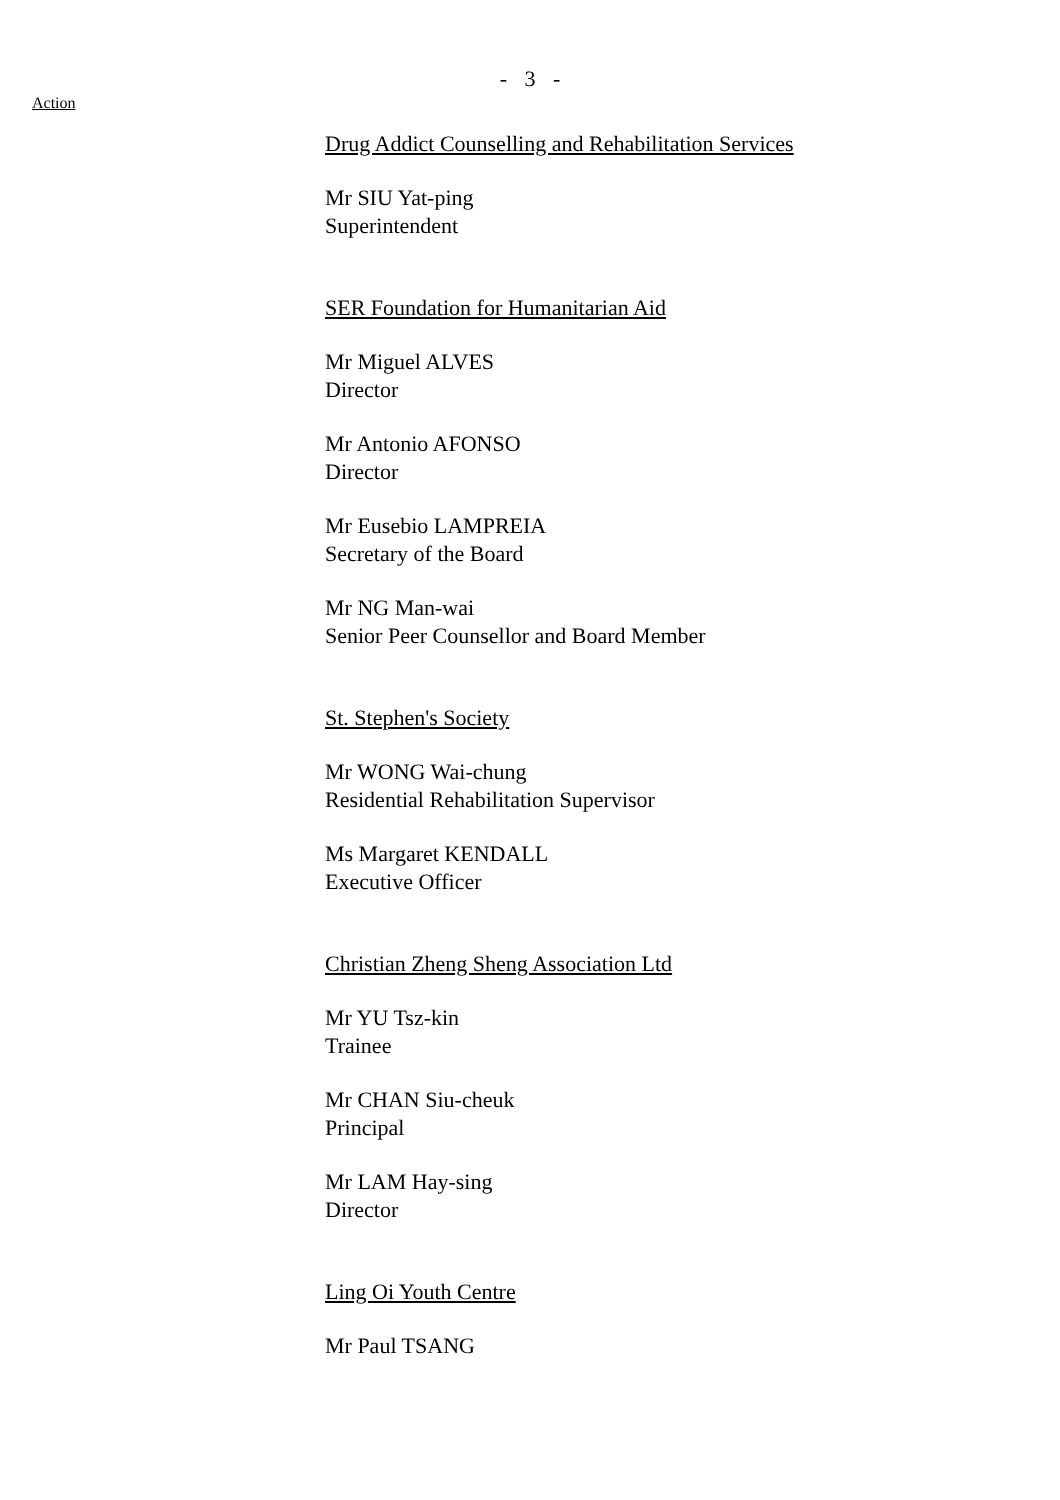- 3 -
Action
Drug Addict Counselling and Rehabilitation Services
Mr SIU Yat-ping
Superintendent
SER Foundation for Humanitarian Aid
Mr Miguel ALVES
Director
Mr Antonio AFONSO
Director
Mr Eusebio LAMPREIA
Secretary of the Board
Mr NG Man-wai
Senior Peer Counsellor and Board Member
St. Stephen's Society
Mr WONG Wai-chung
Residential Rehabilitation Supervisor
Ms Margaret KENDALL
Executive Officer
Christian Zheng Sheng Association Ltd
Mr YU Tsz-kin
Trainee
Mr CHAN Siu-cheuk
Principal
Mr LAM Hay-sing
Director
Ling Oi Youth Centre
Mr Paul TSANG